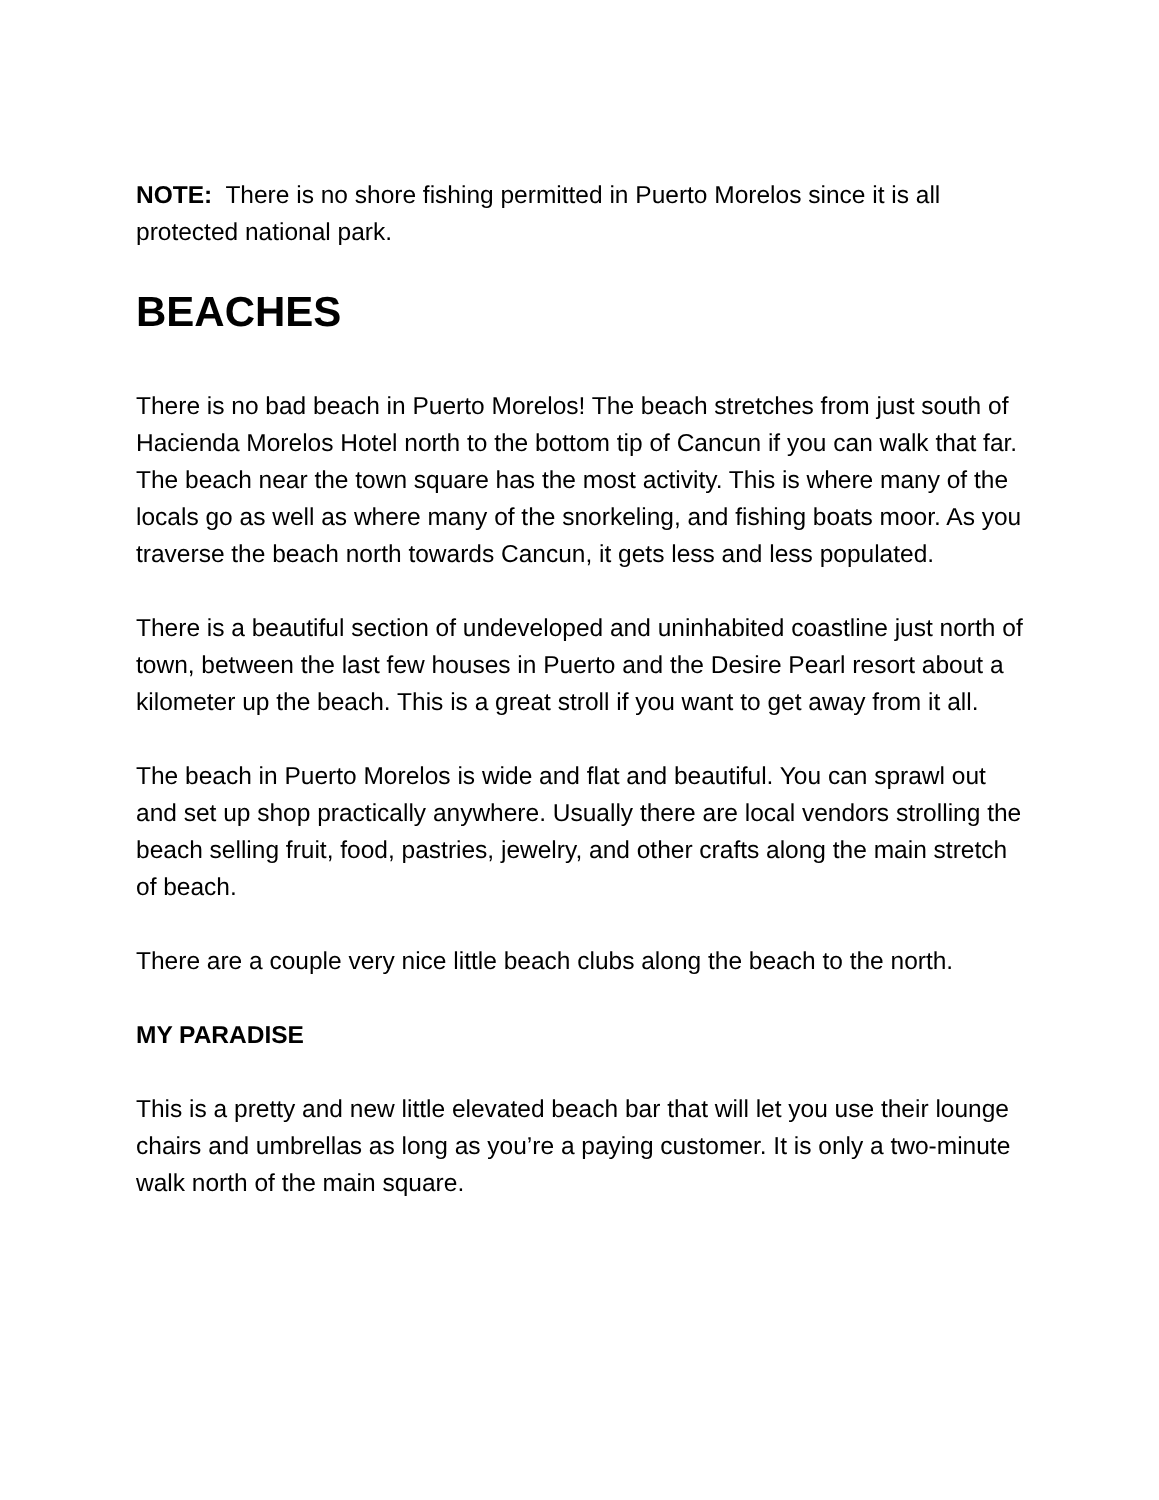NOTE: There is no shore fishing permitted in Puerto Morelos since it is all protected national park.
BEACHES
There is no bad beach in Puerto Morelos! The beach stretches from just south of Hacienda Morelos Hotel north to the bottom tip of Cancun if you can walk that far. The beach near the town square has the most activity. This is where many of the locals go as well as where many of the snorkeling, and fishing boats moor. As you traverse the beach north towards Cancun, it gets less and less populated.
There is a beautiful section of undeveloped and uninhabited coastline just north of town, between the last few houses in Puerto and the Desire Pearl resort about a kilometer up the beach. This is a great stroll if you want to get away from it all.
The beach in Puerto Morelos is wide and flat and beautiful. You can sprawl out and set up shop practically anywhere. Usually there are local vendors strolling the beach selling fruit, food, pastries, jewelry, and other crafts along the main stretch of beach.
There are a couple very nice little beach clubs along the beach to the north.
MY PARADISE
This is a pretty and new little elevated beach bar that will let you use their lounge chairs and umbrellas as long as you’re a paying customer. It is only a two-minute walk north of the main square.